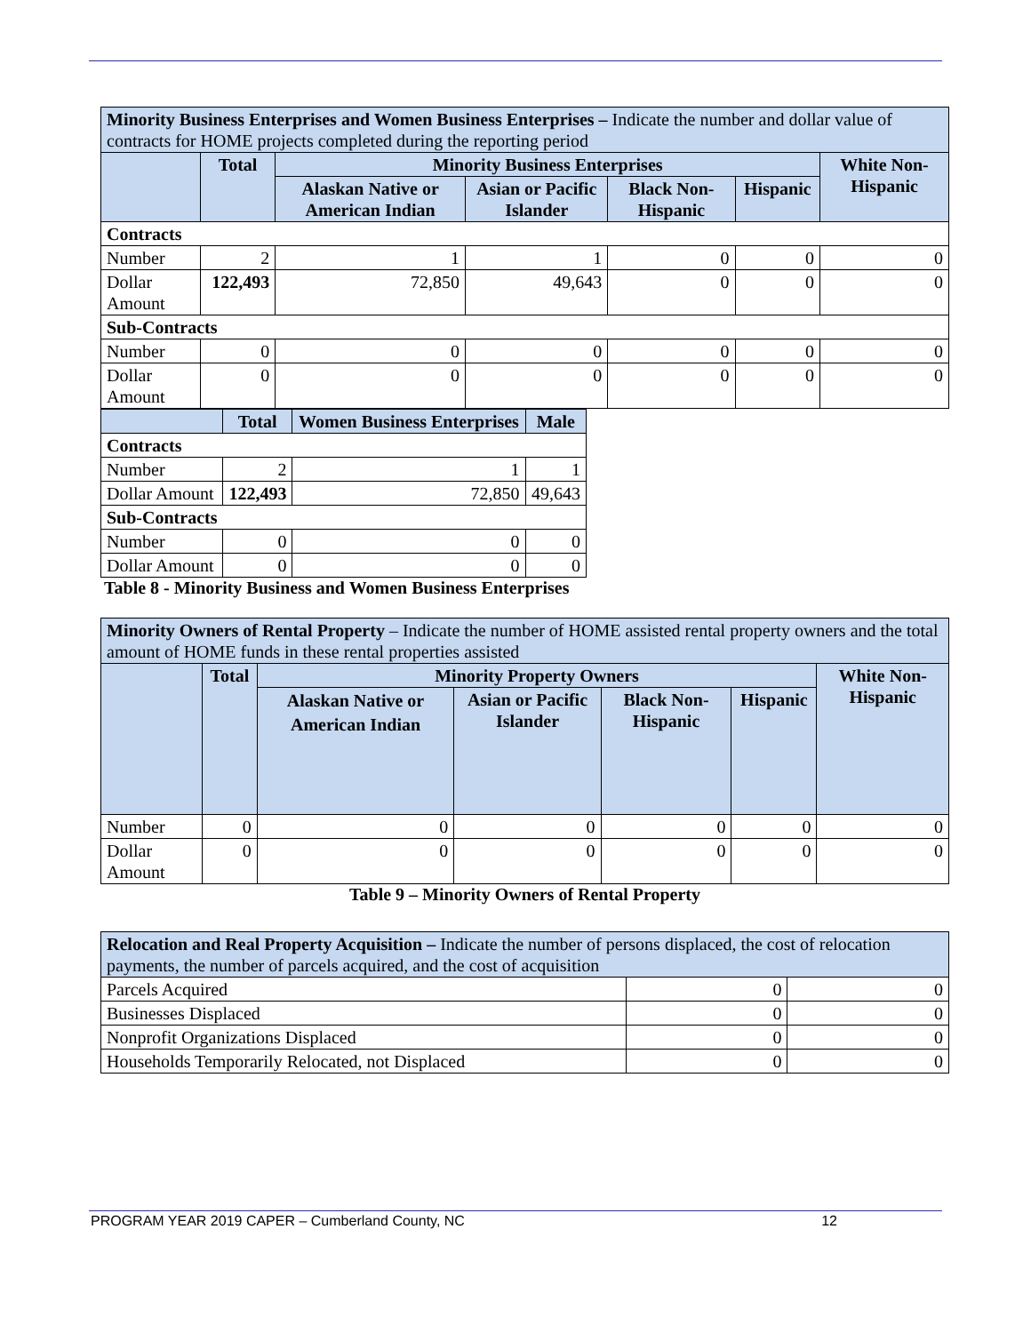| Minority Business Enterprises and Women Business Enterprises – Indicate the number and dollar value of contracts for HOME projects completed during the reporting period | | | | | | |
| | Total | Minority Business Enterprises | | | | White Non-Hispanic |
| | | Alaskan Native or American Indian | Asian or Pacific Islander | Black Non-Hispanic | Hispanic | |
| Contracts | | | | | | |
| Number | 2 | 1 | 1 | 0 | 0 | 0 |
| Dollar Amount | 122,493 | 72,850 | 49,643 | 0 | 0 | 0 |
| Sub-Contracts | | | | | | |
| Number | 0 | 0 | 0 | 0 | 0 | 0 |
| Dollar Amount | 0 | 0 | 0 | 0 | 0 | 0 |
| | Total | Women Business Enterprises | Male |
| --- | --- | --- | --- |
| Contracts | | | |
| Number | 2 | 1 | 1 |
| Dollar Amount | 122,493 | 72,850 | 49,643 |
| Sub-Contracts | | | |
| Number | 0 | 0 | 0 |
| Dollar Amount | 0 | 0 | 0 |
Table 8 - Minority Business and Women Business Enterprises
| Minority Owners of Rental Property – Indicate the number of HOME assisted rental property owners and the total amount of HOME funds in these rental properties assisted | | | | | | |
| | Total | Minority Property Owners | | | | White Non-Hispanic |
| | | Alaskan Native or American Indian | Asian or Pacific Islander | Black Non-Hispanic | Hispanic | |
| Number | 0 | 0 | 0 | 0 | 0 | 0 |
| Dollar Amount | 0 | 0 | 0 | 0 | 0 | 0 |
Table 9 – Minority Owners of Rental Property
| Relocation and Real Property Acquisition – Indicate the number of persons displaced, the cost of relocation payments, the number of parcels acquired, and the cost of acquisition | | |
| Parcels Acquired | 0 | 0 |
| Businesses Displaced | 0 | 0 |
| Nonprofit Organizations Displaced | 0 | 0 |
| Households Temporarily Relocated, not Displaced | 0 | 0 |
PROGRAM YEAR 2019 CAPER – Cumberland County, NC 12